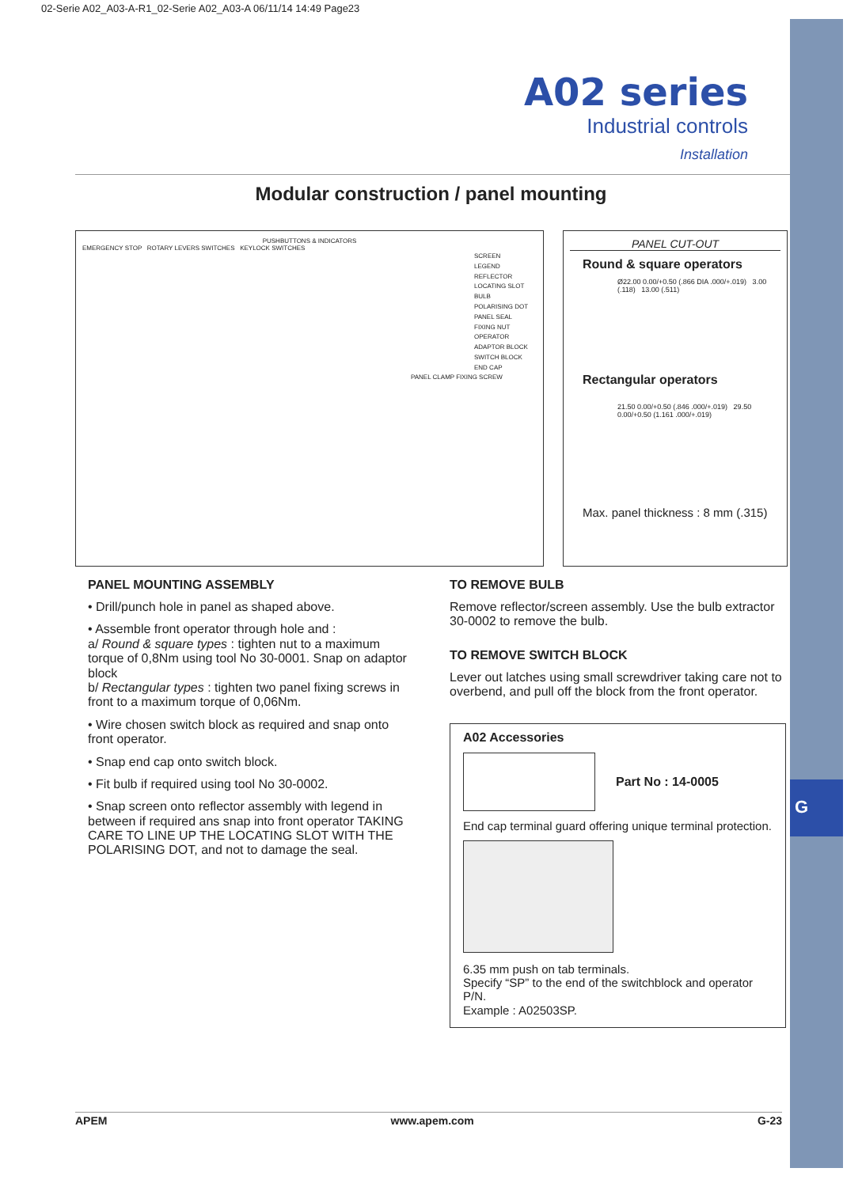G
02-Serie A02_A03-A-R1_02-Serie A02_A03-A 06/11/14 14:49 Page23
A02 series
Industrial controls
Installation
Modular construction / panel mounting
PUSHBUTTONS & INDICATORS
EMERGENCY STOP ROTARY LEVERS SWITCHES KEYLOCK SWITCHES
SCREEN
LEGEND
REFLECTOR
LOCATING SLOT
BULB
POLARISING DOT
PANEL SEAL
FIXING NUT
OPERATOR
ADAPTOR BLOCK
SWITCH BLOCK
END CAP
PANEL CLAMP FIXING SCREW
PANEL CUT-OUT
Round & square operators
Ø22.00 0.00/+0.50 (.866 DIA .000/+.019) 3.00 (.118) 13.00 (.511)
Rectangular operators
21.50 0.00/+0.50 (.846 .000/+.019) 29.50 0.00/+0.50 (1.161 .000/+.019)
Max. panel thickness : 8 mm (.315)
PANEL MOUNTING ASSEMBLY
• Drill/punch hole in panel as shaped above.
• Assemble front operator through hole and :
a/ Round & square types : tighten nut to a maximum torque of 0,8Nm using tool No 30-0001. Snap on adaptor block
b/ Rectangular types : tighten two panel fixing screws in front to a maximum torque of 0,06Nm.
• Wire chosen switch block as required and snap onto front operator.
• Snap end cap onto switch block.
• Fit bulb if required using tool No 30-0002.
• Snap screen onto reflector assembly with legend in between if required ans snap into front operator TAKING CARE TO LINE UP THE LOCATING SLOT WITH THE POLARISING DOT, and not to damage the seal.
TO REMOVE BULB
Remove reflector/screen assembly. Use the bulb extractor 30-0002 to remove the bulb.
TO REMOVE SWITCH BLOCK
Lever out latches using small screwdriver taking care not to overbend, and pull off the block from the front operator.
A02 Accessories
Part No : 14-0005
End cap terminal guard offering unique terminal protection.
6.35 mm push on tab terminals.
Specify “SP” to the end of the switchblock and operator P/N.
Example : A02503SP.
APEM www.apem.com G-23